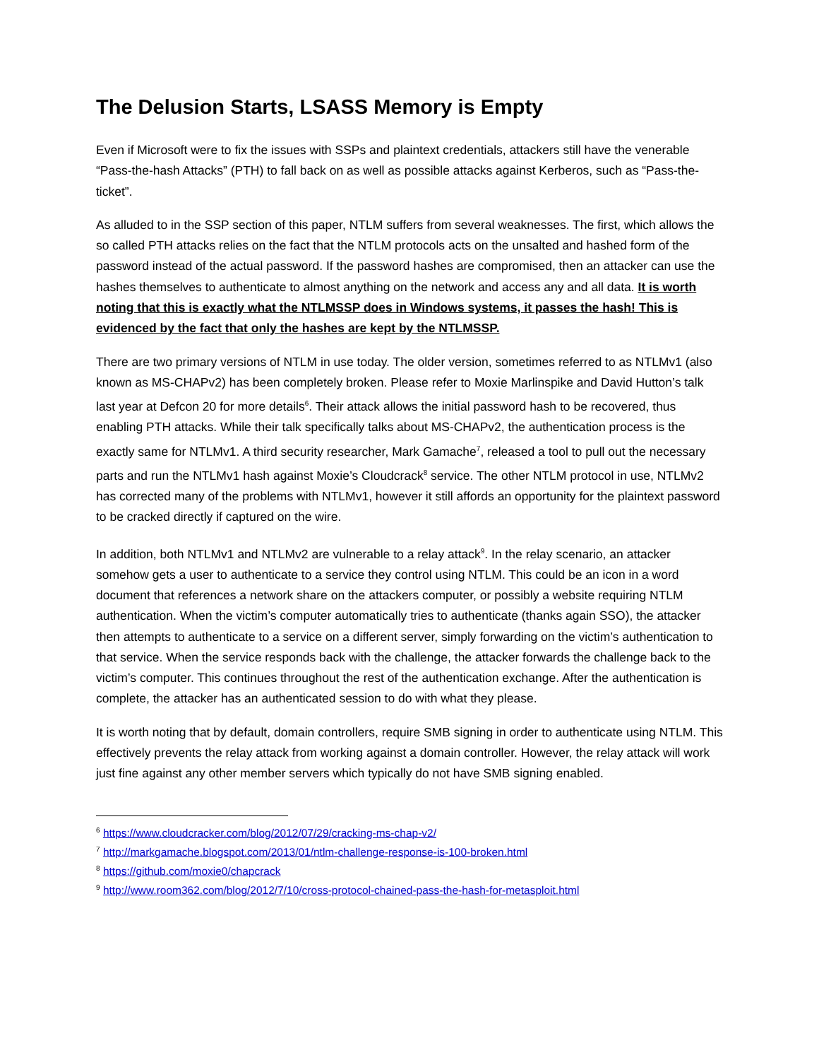The Delusion Starts, LSASS Memory is Empty
Even if Microsoft were to fix the issues with SSPs and plaintext credentials, attackers still have the venerable “Pass-the-hash Attacks” (PTH) to fall back on as well as possible attacks against Kerberos, such as “Pass-the-ticket”.
As alluded to in the SSP section of this paper, NTLM suffers from several weaknesses. The first, which allows the so called PTH attacks relies on the fact that the NTLM protocols acts on the unsalted and hashed form of the password instead of the actual password. If the password hashes are compromised, then an attacker can use the hashes themselves to authenticate to almost anything on the network and access any and all data. It is worth noting that this is exactly what the NTLMSSP does in Windows systems, it passes the hash! This is evidenced by the fact that only the hashes are kept by the NTLMSSP.
There are two primary versions of NTLM in use today. The older version, sometimes referred to as NTLMv1 (also known as MS-CHAPv2) has been completely broken. Please refer to Moxie Marlinspike and David Hutton’s talk last year at Defcon 20 for more details<sup>6</sup>. Their attack allows the initial password hash to be recovered, thus enabling PTH attacks. While their talk specifically talks about MS-CHAPv2, the authentication process is the exactly same for NTLMv1. A third security researcher, Mark Gamache<sup>7</sup>, released a tool to pull out the necessary parts and run the NTLMv1 hash against Moxie’s Cloudcrack<sup>8</sup> service. The other NTLM protocol in use, NTLMv2 has corrected many of the problems with NTLMv1, however it still affords an opportunity for the plaintext password to be cracked directly if captured on the wire.
In addition, both NTLMv1 and NTLMv2 are vulnerable to a relay attack<sup>9</sup>. In the relay scenario, an attacker somehow gets a user to authenticate to a service they control using NTLM. This could be an icon in a word document that references a network share on the attackers computer, or possibly a website requiring NTLM authentication. When the victim’s computer automatically tries to authenticate (thanks again SSO), the attacker then attempts to authenticate to a service on a different server, simply forwarding on the victim’s authentication to that service. When the service responds back with the challenge, the attacker forwards the challenge back to the victim’s computer. This continues throughout the rest of the authentication exchange. After the authentication is complete, the attacker has an authenticated session to do with what they please.
It is worth noting that by default, domain controllers, require SMB signing in order to authenticate using NTLM. This effectively prevents the relay attack from working against a domain controller. However, the relay attack will work just fine against any other member servers which typically do not have SMB signing enabled.
<sup>6</sup> https://www.cloudcracker.com/blog/2012/07/29/cracking-ms-chap-v2/
<sup>7</sup> http://markgamache.blogspot.com/2013/01/ntlm-challenge-response-is-100-broken.html
<sup>8</sup> https://github.com/moxie0/chapcrack
<sup>9</sup> http://www.room362.com/blog/2012/7/10/cross-protocol-chained-pass-the-hash-for-metasploit.html